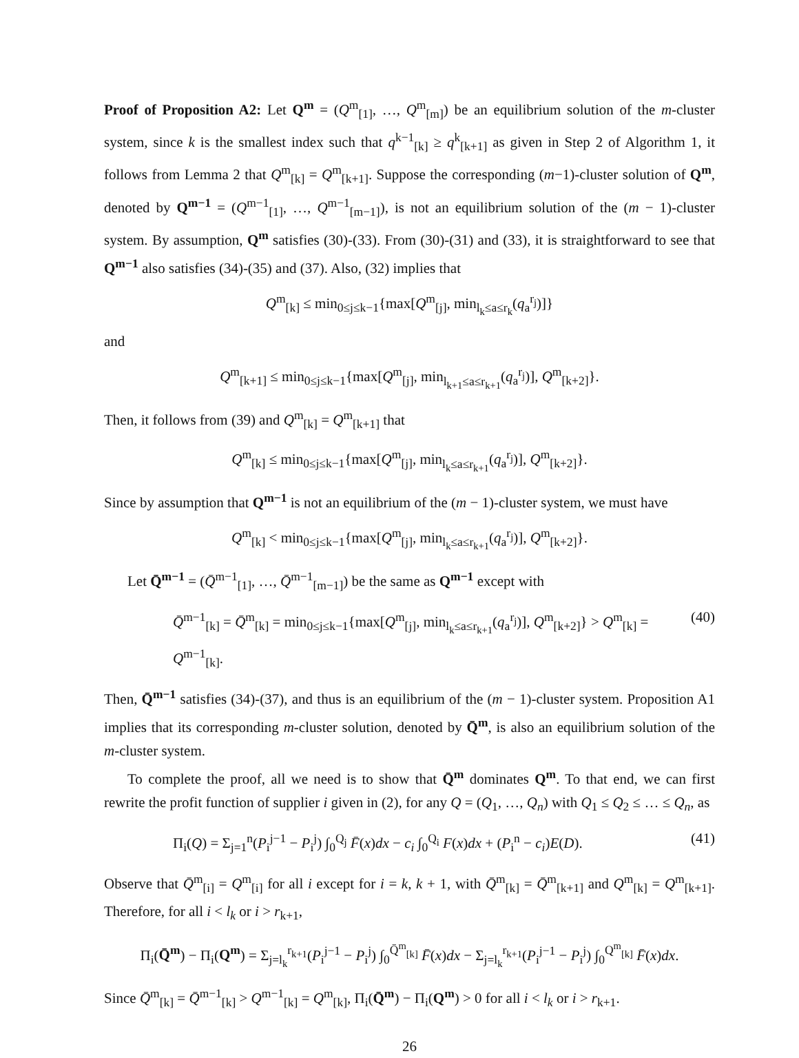Proof of Proposition A2: Let Q<sup>m</sup> = (Q<sup>m</sup><sub>[1]</sub>, …, Q<sup>m</sup><sub>[m]</sub>) be an equilibrium solution of the m-cluster system, since k is the smallest index such that q<sup>k−1</sup><sub>[k]</sub> ≥ q<sup>k</sup><sub>[k+1]</sub> as given in Step 2 of Algorithm 1, it follows from Lemma 2 that Q<sup>m</sup><sub>[k]</sub> = Q<sup>m</sup><sub>[k+1]</sub>. Suppose the corresponding (m−1)-cluster solution of Q<sup>m</sup>, denoted by Q<sup>m−1</sup> = (Q<sup>m−1</sup><sub>[1]</sub>, …, Q<sup>m−1</sup><sub>[m−1]</sub>), is not an equilibrium solution of the (m − 1)-cluster system. By assumption, Q<sup>m</sup> satisfies (30)-(33). From (30)-(31) and (33), it is straightforward to see that Q<sup>m−1</sup> also satisfies (34)-(35) and (37). Also, (32) implies that
Q<sup>m</sup><sub>[k]</sub> ≤ min<sub>0≤j≤k−1</sub>{max[Q<sup>m</sup><sub>[j]</sub>, min<sub>l<sub>k</sub>≤a≤r<sub>k</sub></sub>(q<sub>a</sub><sup>r<sub>j</sub></sup>)]}
and
Q<sup>m</sup><sub>[k+1]</sub> ≤ min<sub>0≤j≤k−1</sub>{max[Q<sup>m</sup><sub>[j]</sub>, min<sub>l<sub>k+1</sub>≤a≤r<sub>k+1</sub></sub>(q<sub>a</sub><sup>r<sub>j</sub></sup>)], Q<sup>m</sup><sub>[k+2]</sub>}.
Then, it follows from (39) and Q<sup>m</sup><sub>[k]</sub> = Q<sup>m</sup><sub>[k+1]</sub> that
Q<sup>m</sup><sub>[k]</sub> ≤ min<sub>0≤j≤k−1</sub>{max[Q<sup>m</sup><sub>[j]</sub>, min<sub>l<sub>k</sub>≤a≤r<sub>k+1</sub></sub>(q<sub>a</sub><sup>r<sub>j</sub></sup>)], Q<sup>m</sup><sub>[k+2]</sub>}.
Since by assumption that Q<sup>m−1</sup> is not an equilibrium of the (m − 1)-cluster system, we must have
Q<sup>m</sup><sub>[k]</sub> < min<sub>0≤j≤k−1</sub>{max[Q<sup>m</sup><sub>[j]</sub>, min<sub>l<sub>k</sub>≤a≤r<sub>k+1</sub></sub>(q<sub>a</sub><sup>r<sub>j</sub></sup>)], Q<sup>m</sup><sub>[k+2]</sub>}.
Let Q̄<sup>m−1</sup> = (Q̄<sup>m−1</sup><sub>[1]</sub>, …, Q̄<sup>m−1</sup><sub>[m−1]</sub>) be the same as Q<sup>m−1</sup> except with
Q̄<sup>m−1</sup><sub>[k]</sub> = Q̄<sup>m</sup><sub>[k]</sub> = min<sub>0≤j≤k−1</sub>{max[Q<sup>m</sup><sub>[j]</sub>, min<sub>l<sub>k</sub>≤a≤r<sub>k+1</sub></sub>(q<sub>a</sub><sup>r<sub>j</sub></sup>)], Q<sup>m</sup><sub>[k+2]</sub>} > Q<sup>m</sup><sub>[k]</sub> = Q<sup>m−1</sup><sub>[k]</sub>. (40)
Then, Q̄<sup>m−1</sup> satisfies (34)-(37), and thus is an equilibrium of the (m − 1)-cluster system. Proposition A1 implies that its corresponding m-cluster solution, denoted by Q̄<sup>m</sup>, is also an equilibrium solution of the m-cluster system.
To complete the proof, all we need is to show that Q̄<sup>m</sup> dominates Q<sup>m</sup>. To that end, we can first rewrite the profit function of supplier i given in (2), for any Q = (Q<sub>1</sub>, …, Q<sub>n</sub>) with Q<sub>1</sub> ≤ Q<sub>2</sub> ≤ … ≤ Q<sub>n</sub>, as
Π<sub>i</sub>(Q) = Σ<sub>j=1</sub><sup>n</sup>(P<sub>i</sub><sup>j−1</sup> − P<sub>i</sub><sup>j</sup>) ∫<sub>0</sub><sup>Q<sub>j</sub></sup> F̄(x)dx − c<sub>i</sub> ∫<sub>0</sub><sup>Q<sub>i</sub></sup> F(x)dx + (P<sub>i</sub><sup>n</sup> − c<sub>i</sub>)E(D). (41)
Observe that Q̄<sup>m</sup><sub>[i]</sub> = Q<sup>m</sup><sub>[i]</sub> for all i except for i = k, k + 1, with Q̄<sup>m</sup><sub>[k]</sub> = Q̄<sup>m</sup><sub>[k+1]</sub> and Q<sup>m</sup><sub>[k]</sub> = Q<sup>m</sup><sub>[k+1]</sub>. Therefore, for all i < l<sub>k</sub> or i > r<sub>k+1</sub>,
Π<sub>i</sub>(Q̄<sup>m</sup>) − Π<sub>i</sub>(Q<sup>m</sup>) = Σ<sub>j=l<sub>k</sub></sub><sup>r<sub>k+1</sub></sup>(P<sub>i</sub><sup>j−1</sup> − P<sub>i</sub><sup>j</sup>) ∫<sub>0</sub><sup>Q̄<sup>m</sup><sub>[k]</sub></sup> F̄(x)dx − Σ<sub>j=l<sub>k</sub></sub><sup>r<sub>k+1</sub></sup>(P<sub>i</sub><sup>j−1</sup> − P<sub>i</sub><sup>j</sup>) ∫<sub>0</sub><sup>Q<sup>m</sup><sub>[k]</sub></sup> F̄(x)dx.
Since Q̄<sup>m</sup><sub>[k]</sub> = Q̄<sup>m−1</sup><sub>[k]</sub> > Q<sup>m−1</sup><sub>[k]</sub> = Q<sup>m</sup><sub>[k]</sub>, Π<sub>i</sub>(Q̄<sup>m</sup>) − Π<sub>i</sub>(Q<sup>m</sup>) > 0 for all i < l<sub>k</sub> or i > r<sub>k+1</sub>.
26